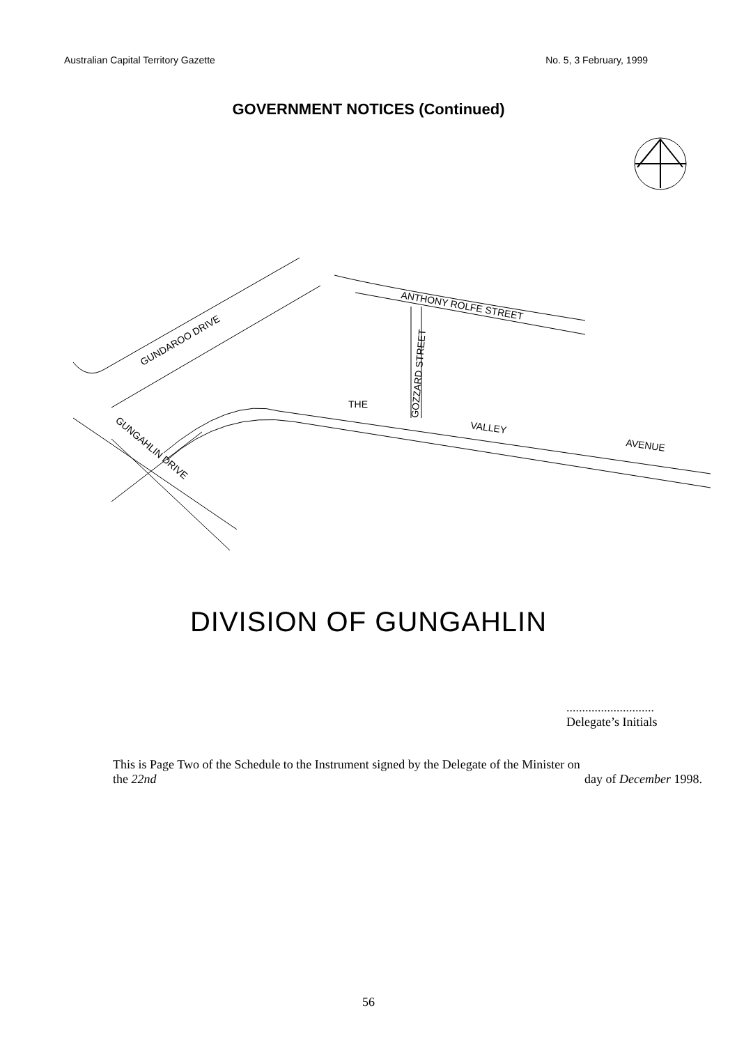Australian Capital Territory Gazette No. 5, 3 February, 1999
GOVERNMENT NOTICES (Continued)
GUNDAROO DRIVE
ANTHONY ROLFE STREET
GOZZARD STREET
THE
VALLEY
AVENUE
GUNGAHLIN DRIVE
DIVISION OF GUNGAHLIN
............................
Delegate’s Initials
This is Page Two of the Schedule to the Instrument signed by the Delegate of the Minister on
the 22nd day of December 1998.
56